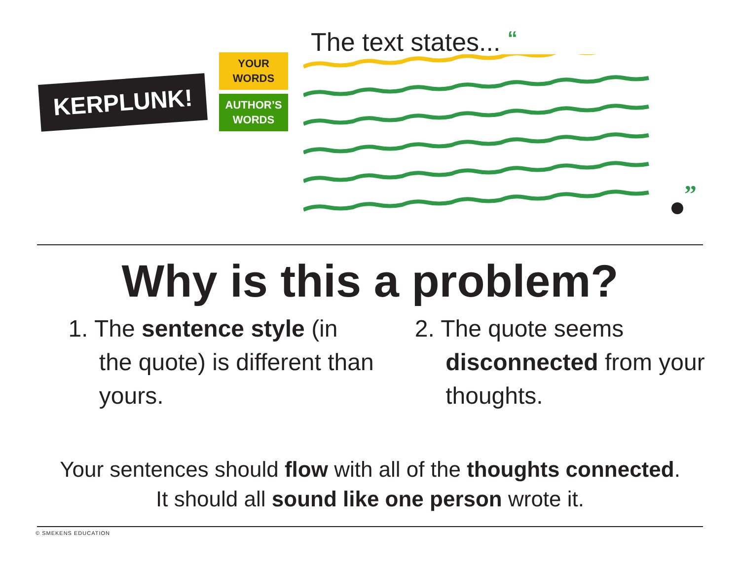KERPLUNK!
YOUR
WORDS
AUTHOR’S
WORDS
The text states... “
”
Why is this a problem?
1. The sentence style (in the quote) is different than yours.
2. The quote seems disconnected from your thoughts.
Your sentences should flow with all of the thoughts connected.
It should all sound like one person wrote it.
© SMEKENS EDUCATION